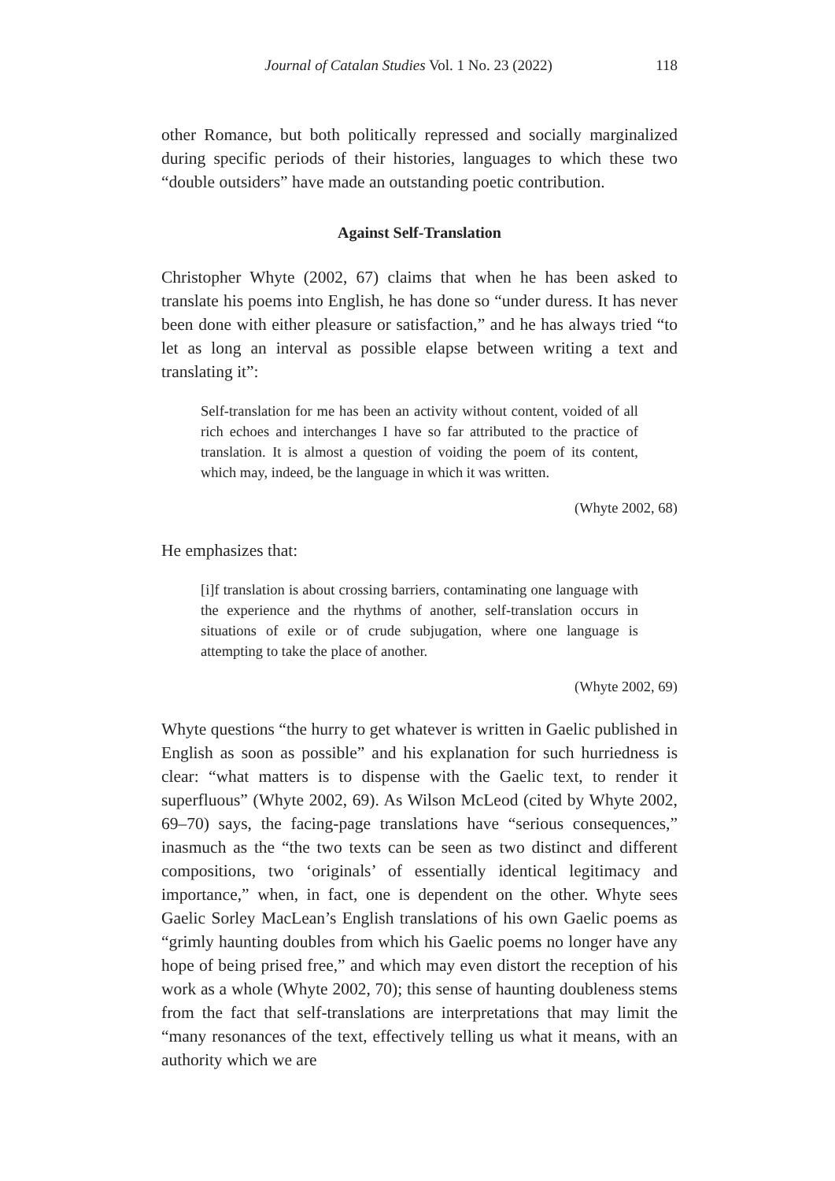Journal of Catalan Studies Vol. 1 No. 23 (2022) 118
other Romance, but both politically repressed and socially marginalized during specific periods of their histories, languages to which these two “double outsiders” have made an outstanding poetic contribution.
Against Self-Translation
Christopher Whyte (2002, 67) claims that when he has been asked to translate his poems into English, he has done so “under duress. It has never been done with either pleasure or satisfaction,” and he has always tried “to let as long an interval as possible elapse between writing a text and translating it”:
Self-translation for me has been an activity without content, voided of all rich echoes and interchanges I have so far attributed to the practice of translation. It is almost a question of voiding the poem of its content, which may, indeed, be the language in which it was written.
(Whyte 2002, 68)
He emphasizes that:
[i]f translation is about crossing barriers, contaminating one language with the experience and the rhythms of another, self-translation occurs in situations of exile or of crude subjugation, where one language is attempting to take the place of another.
(Whyte 2002, 69)
Whyte questions “the hurry to get whatever is written in Gaelic published in English as soon as possible” and his explanation for such hurriedness is clear: “what matters is to dispense with the Gaelic text, to render it superfluous” (Whyte 2002, 69). As Wilson McLeod (cited by Whyte 2002, 69–70) says, the facing-page translations have “serious consequences,” inasmuch as the “the two texts can be seen as two distinct and different compositions, two ‘originals’ of essentially identical legitimacy and importance,” when, in fact, one is dependent on the other. Whyte sees Gaelic Sorley MacLean’s English translations of his own Gaelic poems as “grimly haunting doubles from which his Gaelic poems no longer have any hope of being prised free,” and which may even distort the reception of his work as a whole (Whyte 2002, 70); this sense of haunting doubleness stems from the fact that self-translations are interpretations that may limit the “many resonances of the text, effectively telling us what it means, with an authority which we are